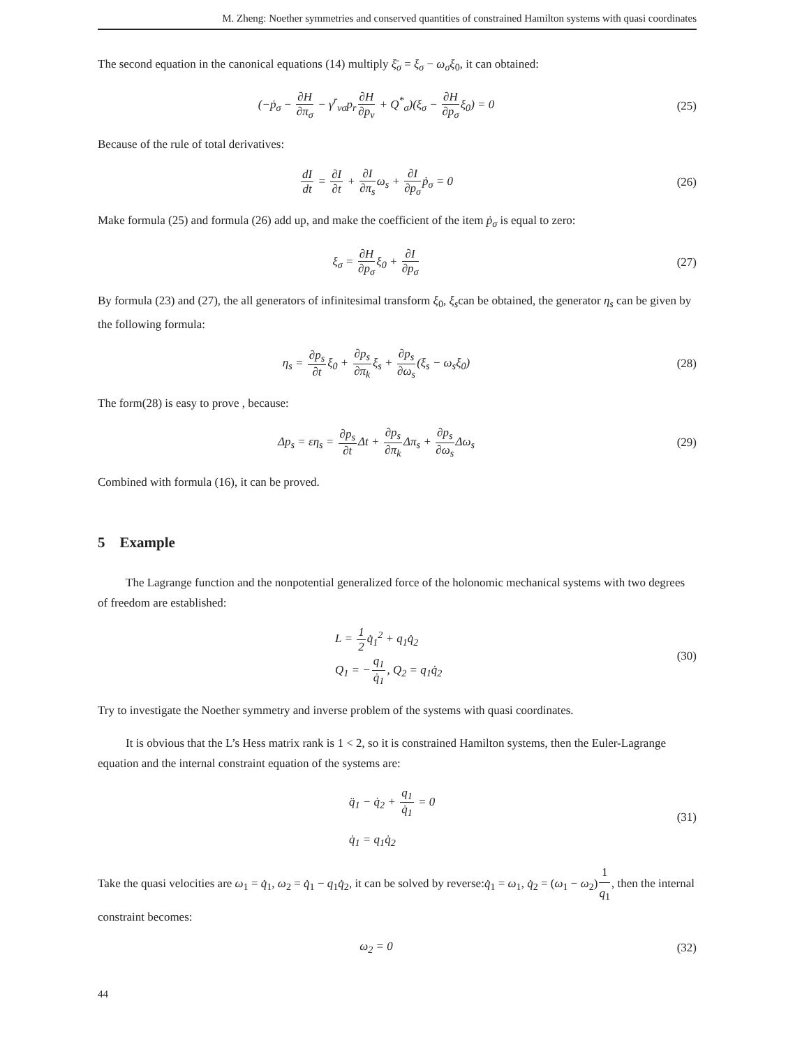M. Zheng: Noether symmetries and conserved quantities of constrained Hamilton systems with quasi coordinates
The second equation in the canonical equations (14) multiply ξ̄<sub>σ</sub> = ξ<sub>σ</sub> − ω<sub>σ</sub>ξ<sub>0</sub>, it can obtained:
(−ṗ<sub>σ</sub> − ∂H ∂π<sub>σ</sub> − γ<sup>r</sup><sub>vσ</sub>p<sub>r</sub>∂H ∂p<sub>v</sub> + Q<sup>*</sup><sub>σ</sub>)(ξ<sub>σ</sub> − ∂H ∂p<sub>σ</sub>ξ<sub>0</sub>) = 0
(25)
Because of the rule of total derivatives:
dI dt = ∂I ∂t + ∂I ∂π<sub>s</sub>ω<sub>s</sub> + ∂I ∂p<sub>σ</sub>ṗ<sub>σ</sub> = 0
(26)
Make formula (25) and formula (26) add up, and make the coefficient of the item ṗ<sub>σ</sub> is equal to zero:
ξ<sub>σ</sub> = ∂H ∂p<sub>σ</sub>ξ<sub>0</sub> + ∂I ∂p<sub>σ</sub> (27)
By formula (23) and (27), the all generators of infinitesimal transform ξ<sub>0</sub>, ξ<sub>s</sub>can be obtained, the generator η<sub>s</sub> can be given by the following formula:
η<sub>s</sub> = ∂p<sub>s</sub> ∂tξ<sub>0</sub> + ∂p<sub>s</sub> ∂π<sub>k</sub>ξ<sub>s</sub> + ∂p<sub>s</sub> ∂ω<sub>s</sub>(ξ<sub>s</sub> − ω<sub>s</sub>ξ<sub>0</sub>)
(28)
The form(28) is easy to prove , because:
Δp<sub>s</sub> = εη<sub>s</sub> = ∂p<sub>s</sub> ∂t Δt + ∂p<sub>s</sub> ∂π<sub>k</sub> Δπ<sub>s</sub> + ∂p<sub>s</sub> ∂ω<sub>s</sub> Δω<sub>s</sub>
(29)
Combined with formula (16), it can be proved.
5 Example
The Lagrange function and the nonpotential generalized force of the holonomic mechanical systems with two degrees of freedom are established:
L = 1 2q̇<sub>1</sub><sup>2</sup> + q<sub>1</sub>q̇<sub>2</sub>
Q<sub>1</sub> = −q<sub>1</sub> q̇<sub>1</sub>, Q<sub>2</sub> = q<sub>1</sub>q̇<sub>2</sub>
(30)
Try to investigate the Noether symmetry and inverse problem of the systems with quasi coordinates.
It is obvious that the L’s Hess matrix rank is 1 < 2, so it is constrained Hamilton systems, then the Euler-Lagrange equation and the internal constraint equation of the systems are:
q̈<sub>1</sub> − q̇<sub>2</sub> + q<sub>1</sub> q̇<sub>1</sub> = 0
q̇<sub>1</sub> = q<sub>1</sub>q̇<sub>2</sub>
(31)
Take the quasi velocities are ω<sub>1</sub> = q̇<sub>1</sub>, ω<sub>2</sub> = q̇<sub>1</sub> − q<sub>1</sub>q̇<sub>2</sub>, it can be solved by reverse:q̇<sub>1</sub> = ω<sub>1</sub>, q̇<sub>2</sub> = (ω<sub>1</sub> − ω<sub>2</sub>)1 q<sub>1</sub>, then the internal constraint becomes:
ω<sub>2</sub> = 0 (32)
44